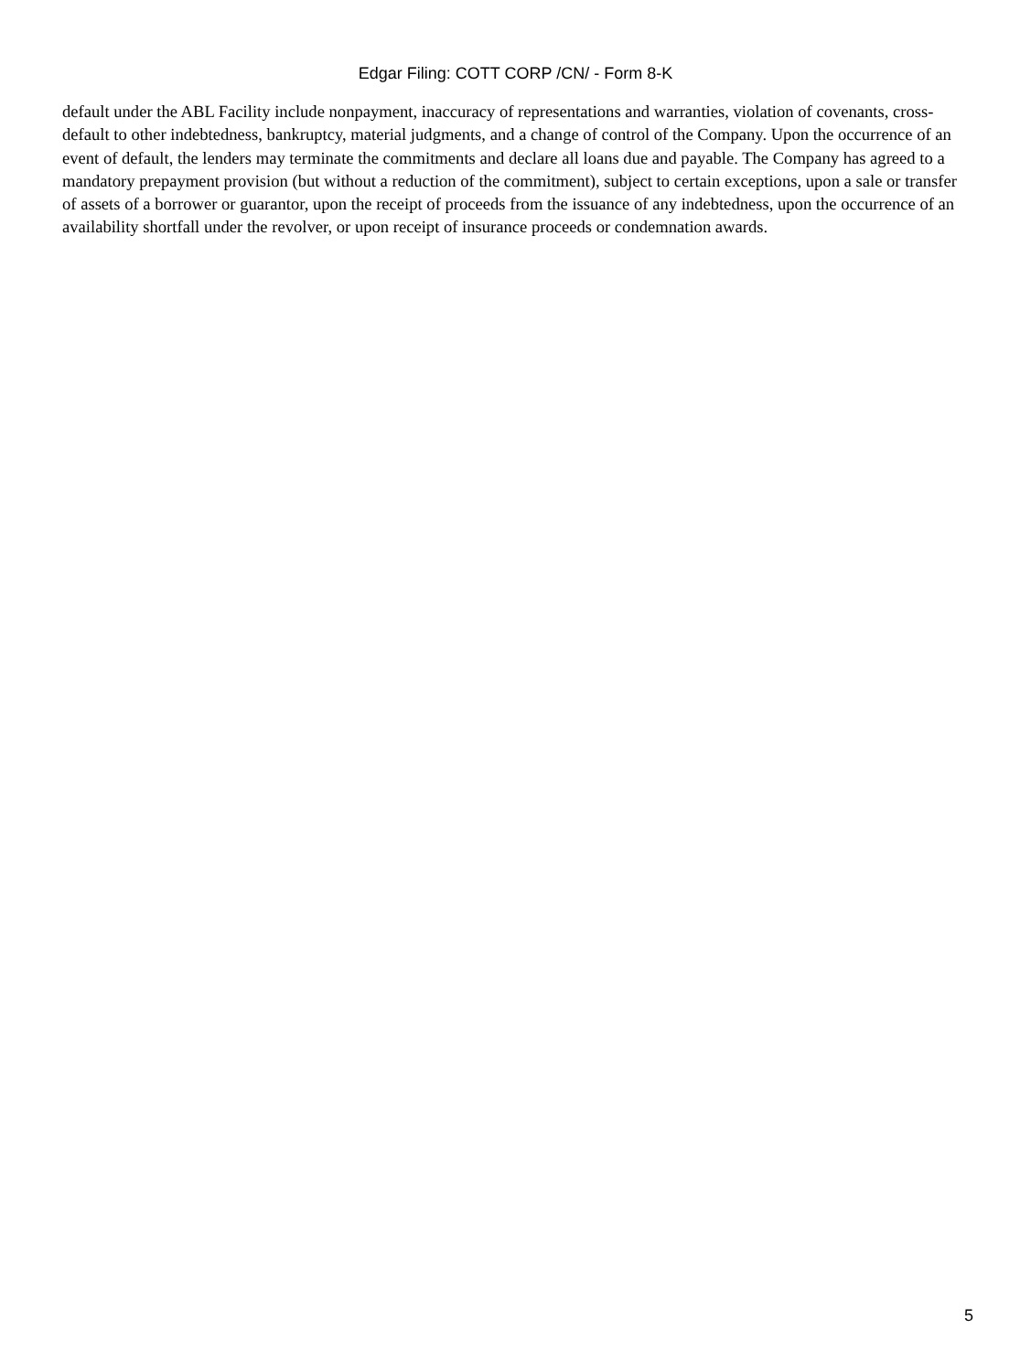Edgar Filing: COTT CORP /CN/ - Form 8-K
default under the ABL Facility include nonpayment, inaccuracy of representations and warranties, violation of covenants, cross-default to other indebtedness, bankruptcy, material judgments, and a change of control of the Company. Upon the occurrence of an event of default, the lenders may terminate the commitments and declare all loans due and payable. The Company has agreed to a mandatory prepayment provision (but without a reduction of the commitment), subject to certain exceptions, upon a sale or transfer of assets of a borrower or guarantor, upon the receipt of proceeds from the issuance of any indebtedness, upon the occurrence of an availability shortfall under the revolver, or upon receipt of insurance proceeds or condemnation awards.
5